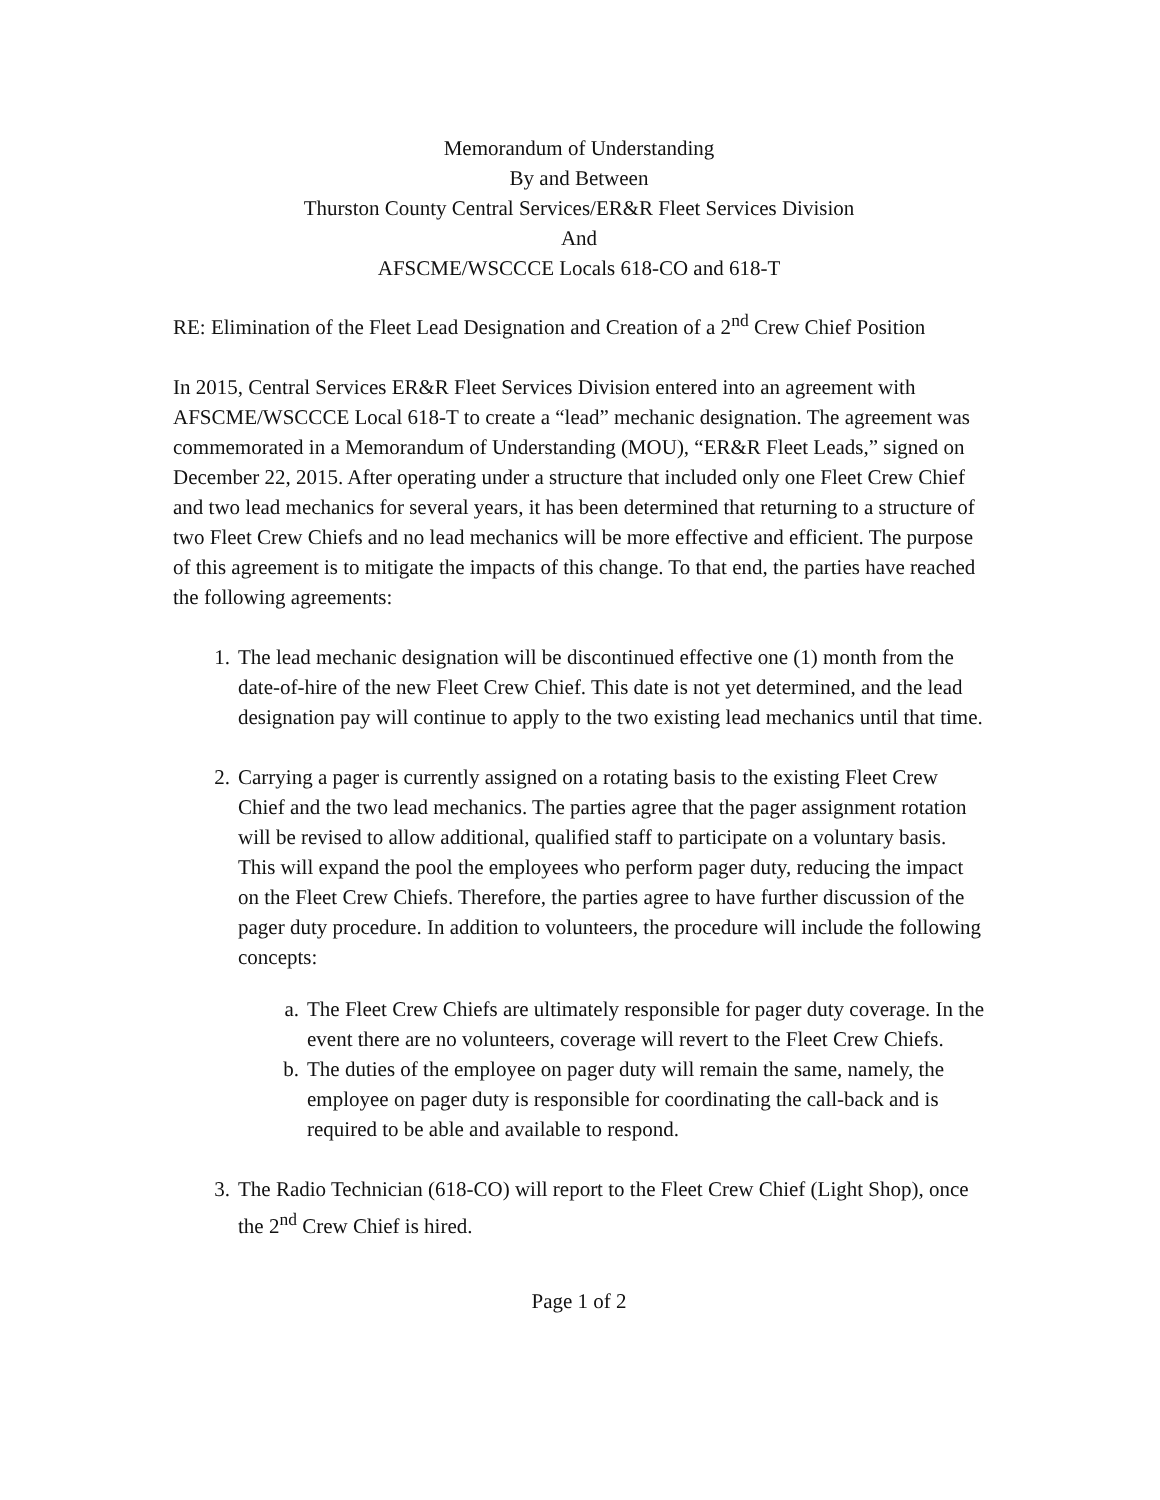Memorandum of Understanding
By and Between
Thurston County Central Services/ER&R Fleet Services Division
And
AFSCME/WSCCCE Locals 618-CO and 618-T
RE: Elimination of the Fleet Lead Designation and Creation of a 2<sup>nd</sup> Crew Chief Position
In 2015, Central Services ER&R Fleet Services Division entered into an agreement with AFSCME/WSCCCE Local 618-T to create a “lead” mechanic designation. The agreement was commemorated in a Memorandum of Understanding (MOU), “ER&R Fleet Leads,” signed on December 22, 2015. After operating under a structure that included only one Fleet Crew Chief and two lead mechanics for several years, it has been determined that returning to a structure of two Fleet Crew Chiefs and no lead mechanics will be more effective and efficient. The purpose of this agreement is to mitigate the impacts of this change. To that end, the parties have reached the following agreements:
1. The lead mechanic designation will be discontinued effective one (1) month from the date-of-hire of the new Fleet Crew Chief. This date is not yet determined, and the lead designation pay will continue to apply to the two existing lead mechanics until that time.
2. Carrying a pager is currently assigned on a rotating basis to the existing Fleet Crew Chief and the two lead mechanics. The parties agree that the pager assignment rotation will be revised to allow additional, qualified staff to participate on a voluntary basis. This will expand the pool the employees who perform pager duty, reducing the impact on the Fleet Crew Chiefs. Therefore, the parties agree to have further discussion of the pager duty procedure. In addition to volunteers, the procedure will include the following concepts:
a. The Fleet Crew Chiefs are ultimately responsible for pager duty coverage. In the event there are no volunteers, coverage will revert to the Fleet Crew Chiefs.
b. The duties of the employee on pager duty will remain the same, namely, the employee on pager duty is responsible for coordinating the call-back and is required to be able and available to respond.
3. The Radio Technician (618-CO) will report to the Fleet Crew Chief (Light Shop), once the 2<sup>nd</sup> Crew Chief is hired.
Page 1 of 2